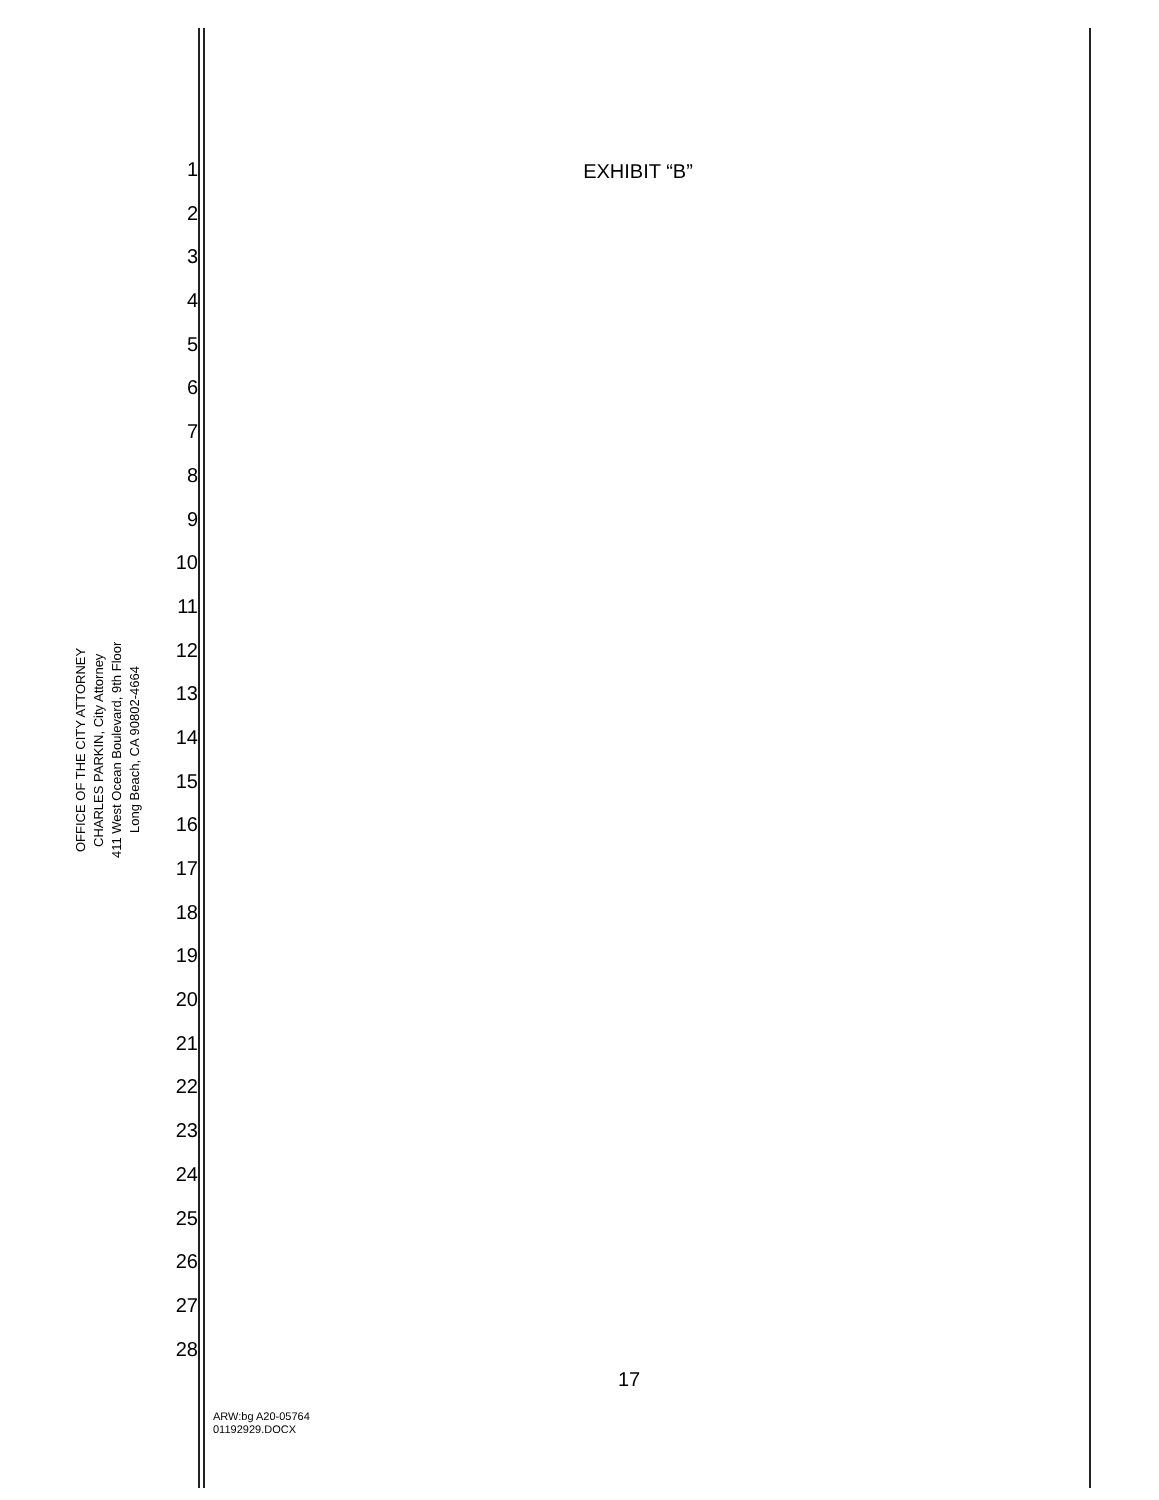OFFICE OF THE CITY ATTORNEY
CHARLES PARKIN, City Attorney
411 West Ocean Boulevard, 9th Floor
Long Beach, CA 90802-4664
1
2
3
4
5
6
7
8
9
10
11
12
13
14
15
16
17
18
19
20
21
22
23
24
25
26
27
28
EXHIBIT “B”
17
ARW:bg A20-05764
01192929.DOCX